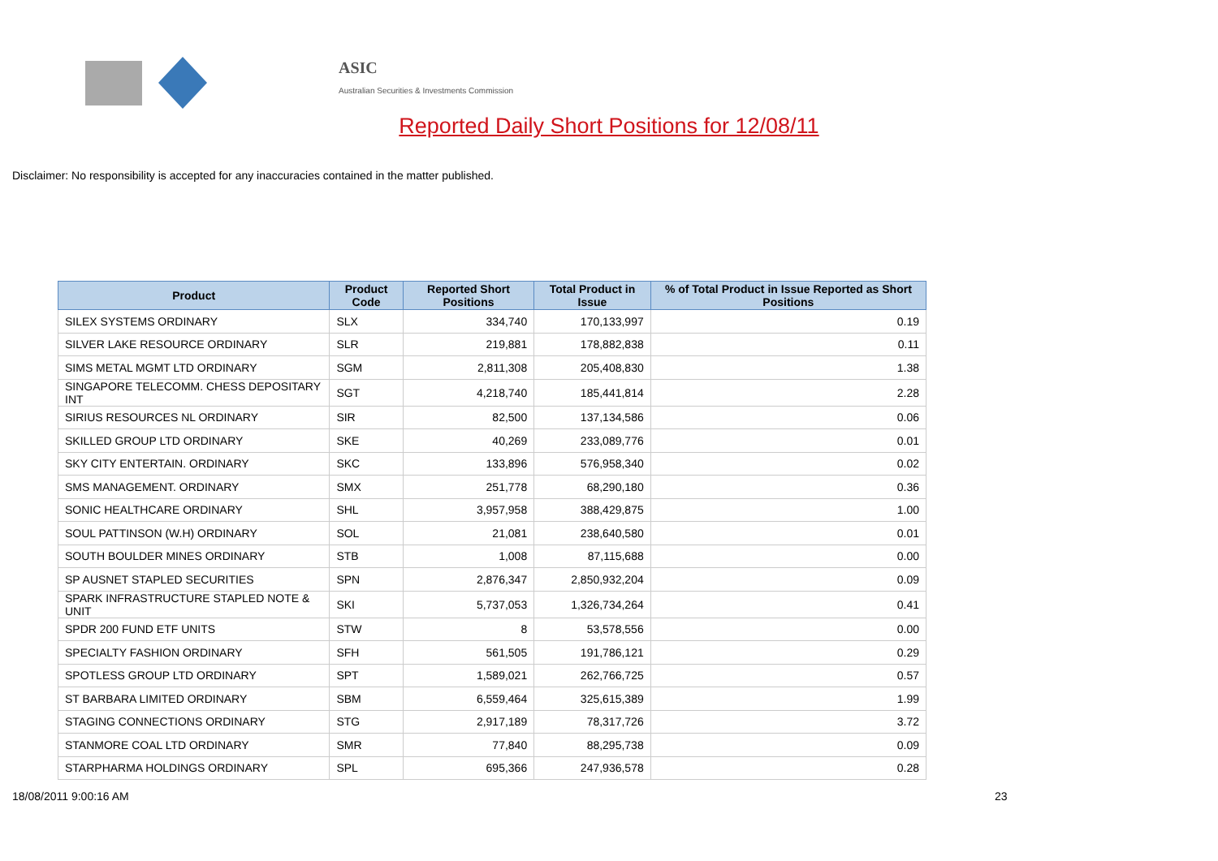ASIC
Australian Securities & Investments Commission
Reported Daily Short Positions for 12/08/11
Disclaimer: No responsibility is accepted for any inaccuracies contained in the matter published.
| Product | Product Code | Reported Short Positions | Total Product in Issue | % of Total Product in Issue Reported as Short Positions |
| --- | --- | --- | --- | --- |
| SILEX SYSTEMS ORDINARY | SLX | 334,740 | 170,133,997 | 0.19 |
| SILVER LAKE RESOURCE ORDINARY | SLR | 219,881 | 178,882,838 | 0.11 |
| SIMS METAL MGMT LTD ORDINARY | SGM | 2,811,308 | 205,408,830 | 1.38 |
| SINGAPORE TELECOMM. CHESS DEPOSITARY INT | SGT | 4,218,740 | 185,441,814 | 2.28 |
| SIRIUS RESOURCES NL ORDINARY | SIR | 82,500 | 137,134,586 | 0.06 |
| SKILLED GROUP LTD ORDINARY | SKE | 40,269 | 233,089,776 | 0.01 |
| SKY CITY ENTERTAIN. ORDINARY | SKC | 133,896 | 576,958,340 | 0.02 |
| SMS MANAGEMENT. ORDINARY | SMX | 251,778 | 68,290,180 | 0.36 |
| SONIC HEALTHCARE ORDINARY | SHL | 3,957,958 | 388,429,875 | 1.00 |
| SOUL PATTINSON (W.H) ORDINARY | SOL | 21,081 | 238,640,580 | 0.01 |
| SOUTH BOULDER MINES ORDINARY | STB | 1,008 | 87,115,688 | 0.00 |
| SP AUSNET STAPLED SECURITIES | SPN | 2,876,347 | 2,850,932,204 | 0.09 |
| SPARK INFRASTRUCTURE STAPLED NOTE & UNIT | SKI | 5,737,053 | 1,326,734,264 | 0.41 |
| SPDR 200 FUND ETF UNITS | STW | 8 | 53,578,556 | 0.00 |
| SPECIALTY FASHION ORDINARY | SFH | 561,505 | 191,786,121 | 0.29 |
| SPOTLESS GROUP LTD ORDINARY | SPT | 1,589,021 | 262,766,725 | 0.57 |
| ST BARBARA LIMITED ORDINARY | SBM | 6,559,464 | 325,615,389 | 1.99 |
| STAGING CONNECTIONS ORDINARY | STG | 2,917,189 | 78,317,726 | 3.72 |
| STANMORE COAL LTD ORDINARY | SMR | 77,840 | 88,295,738 | 0.09 |
| STARPHARMA HOLDINGS ORDINARY | SPL | 695,366 | 247,936,578 | 0.28 |
18/08/2011 9:00:16 AM 23